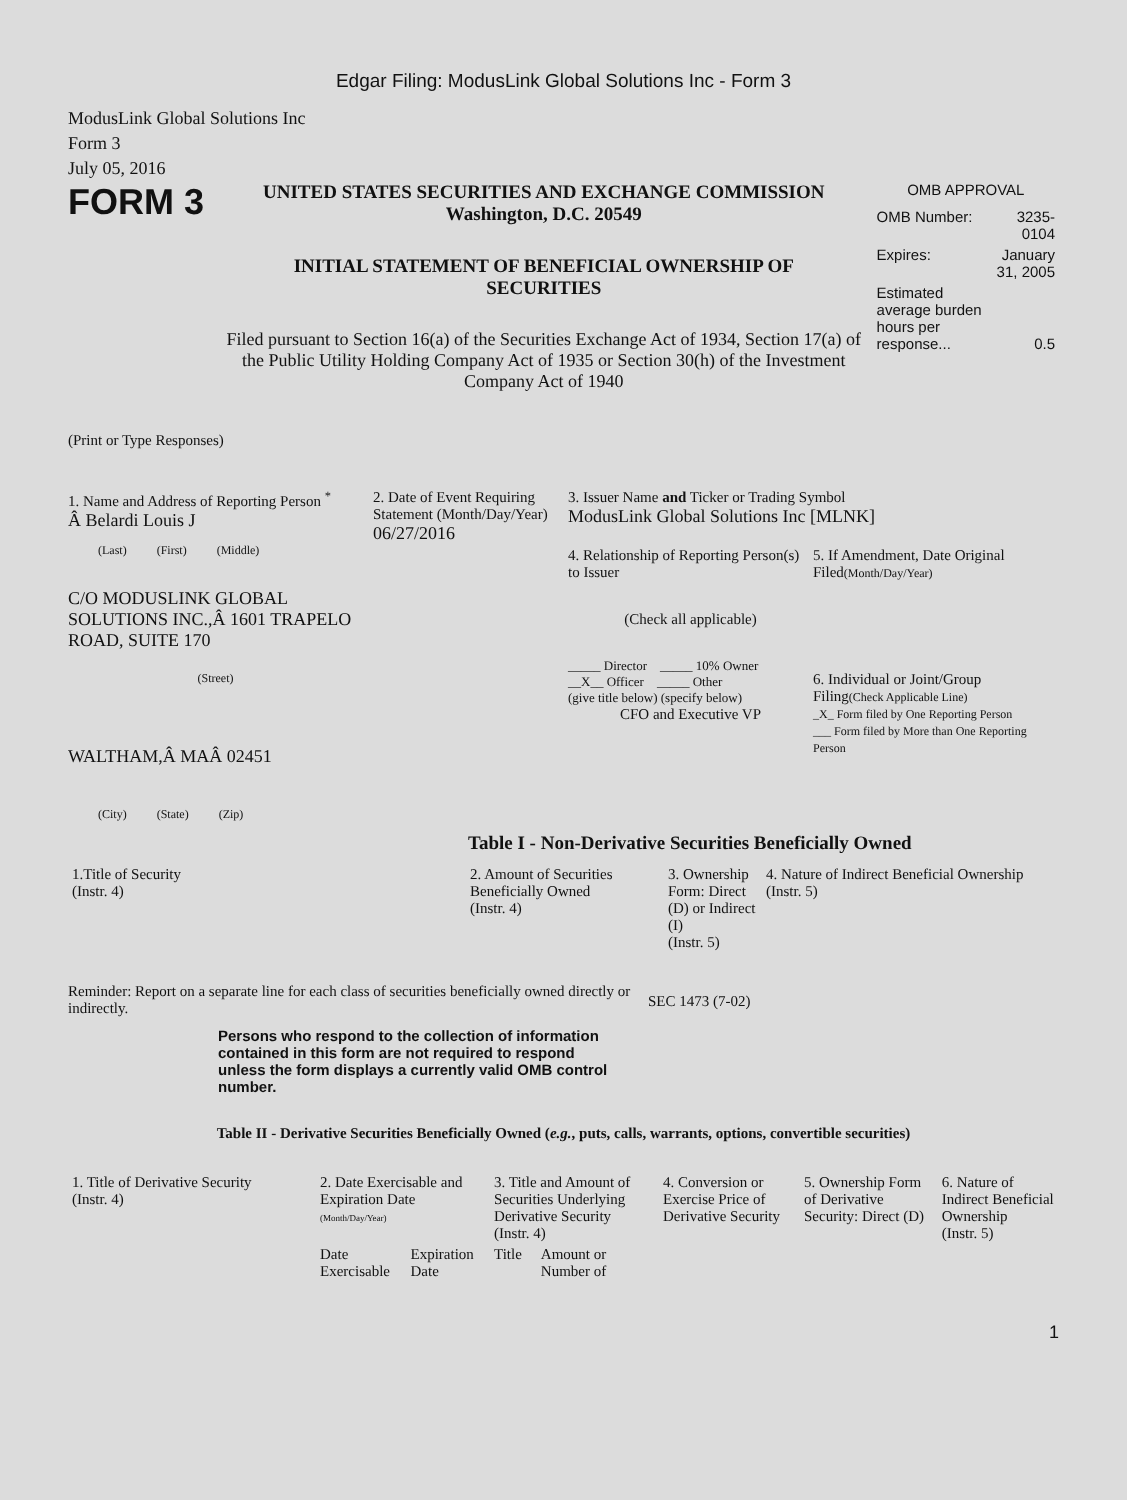Edgar Filing: ModusLink Global Solutions Inc - Form 3
ModusLink Global Solutions Inc
Form 3
July 05, 2016
FORM 3
UNITED STATES SECURITIES AND EXCHANGE COMMISSION
Washington, D.C. 20549
INITIAL STATEMENT OF BENEFICIAL OWNERSHIP OF SECURITIES
Filed pursuant to Section 16(a) of the Securities Exchange Act of 1934, Section 17(a) of the Public Utility Holding Company Act of 1935 or Section 30(h) of the Investment Company Act of 1940
OMB APPROVAL
| OMB Number: | 3235-0104 |
| Expires: | January 31, 2005 |
| Estimated average burden hours per response... | 0.5 |
(Print or Type Responses)
1. Name and Address of Reporting Person <sup>*</sup>
Â Belardi Louis J
(Last) (First) (Middle)
C/O MODUSLINK GLOBAL SOLUTIONS INC.,Â 1601 TRAPELO ROAD, SUITE 170
(Street)
WALTHAM,Â MAÂ 02451
(City) (State) (Zip)
2. Date of Event Requiring Statement (Month/Day/Year)
06/27/2016
3. Issuer Name and Ticker or Trading Symbol
ModusLink Global Solutions Inc [MLNK]
4. Relationship of Reporting Person(s) to Issuer
(Check all applicable)
_____ Director _____ 10% Owner
__X__ Officer _____ Other
(give title below) (specify below)
CFO and Executive VP
5. If Amendment, Date Original Filed(Month/Day/Year)
6. Individual or Joint/Group Filing(Check Applicable Line)
_X_ Form filed by One Reporting Person
___ Form filed by More than One Reporting Person
Table I - Non-Derivative Securities Beneficially Owned
| 1.Title of Security (Instr. 4) | 2. Amount of Securities Beneficially Owned (Instr. 4) | 3. Ownership Form: Direct (D) or Indirect (I) (Instr. 5) | 4. Nature of Indirect Beneficial Ownership (Instr. 5) |
| --- | --- | --- | --- |
Reminder: Report on a separate line for each class of securities beneficially owned directly or indirectly.
SEC 1473 (7-02)
Persons who respond to the collection of information contained in this form are not required to respond unless the form displays a currently valid OMB control number.
Table II - Derivative Securities Beneficially Owned (e.g., puts, calls, warrants, options, convertible securities)
| 1. Title of Derivative Security (Instr. 4) | 2. Date Exercisable and Expiration Date (Month/Day/Year) | | 3. Title and Amount of Securities Underlying Derivative Security (Instr. 4) | | 4. Conversion or Exercise Price of Derivative Security | 5. Ownership Form of Derivative Security: Direct (D) | 6. Nature of Indirect Beneficial Ownership (Instr. 5) |
| --- | --- | --- | --- | --- | --- | --- | --- |
| | Date Exercisable | Expiration Date | Title | Amount or Number of | | | |
1